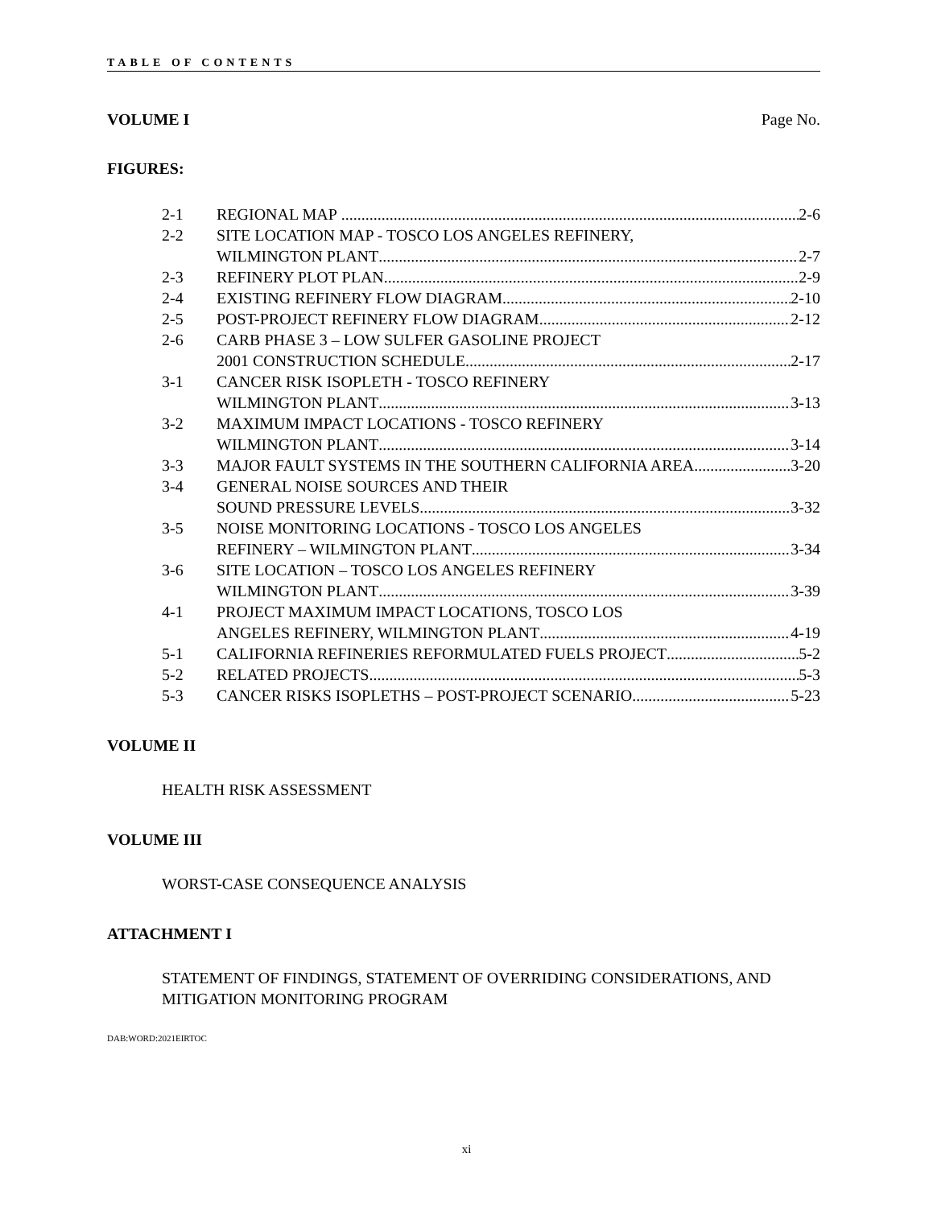TABLE OF CONTENTS
VOLUME I Page No.
FIGURES:
2-1 REGIONAL MAP 2-6
2-2 SITE LOCATION MAP - TOSCO LOS ANGELES REFINERY,
WILMINGTON PLANT 2-7
2-3 REFINERY PLOT PLAN 2-9
2-4 EXISTING REFINERY FLOW DIAGRAM 2-10
2-5 POST-PROJECT REFINERY FLOW DIAGRAM 2-12
2-6 CARB PHASE 3 – LOW SULFER GASOLINE PROJECT
2001 CONSTRUCTION SCHEDULE 2-17
3-1 CANCER RISK ISOPLETH - TOSCO REFINERY
WILMINGTON PLANT 3-13
3-2 MAXIMUM IMPACT LOCATIONS - TOSCO REFINERY
WILMINGTON PLANT 3-14
3-3 MAJOR FAULT SYSTEMS IN THE SOUTHERN CALIFORNIA AREA 3-20
3-4 GENERAL NOISE SOURCES AND THEIR
SOUND PRESSURE LEVELS 3-32
3-5 NOISE MONITORING LOCATIONS - TOSCO LOS ANGELES
REFINERY – WILMINGTON PLANT 3-34
3-6 SITE LOCATION – TOSCO LOS ANGELES REFINERY
WILMINGTON PLANT 3-39
4-1 PROJECT MAXIMUM IMPACT LOCATIONS, TOSCO LOS
ANGELES REFINERY, WILMINGTON PLANT 4-19
5-1 CALIFORNIA REFINERIES REFORMULATED FUELS PROJECT 5-2
5-2 RELATED PROJECTS 5-3
5-3 CANCER RISKS ISOPLETHS – POST-PROJECT SCENARIO 5-23
VOLUME II
HEALTH RISK ASSESSMENT
VOLUME III
WORST-CASE CONSEQUENCE ANALYSIS
ATTACHMENT I
STATEMENT OF FINDINGS, STATEMENT OF OVERRIDING CONSIDERATIONS, AND MITIGATION MONITORING PROGRAM
DAB:WORD:2021EIRTOC
xi